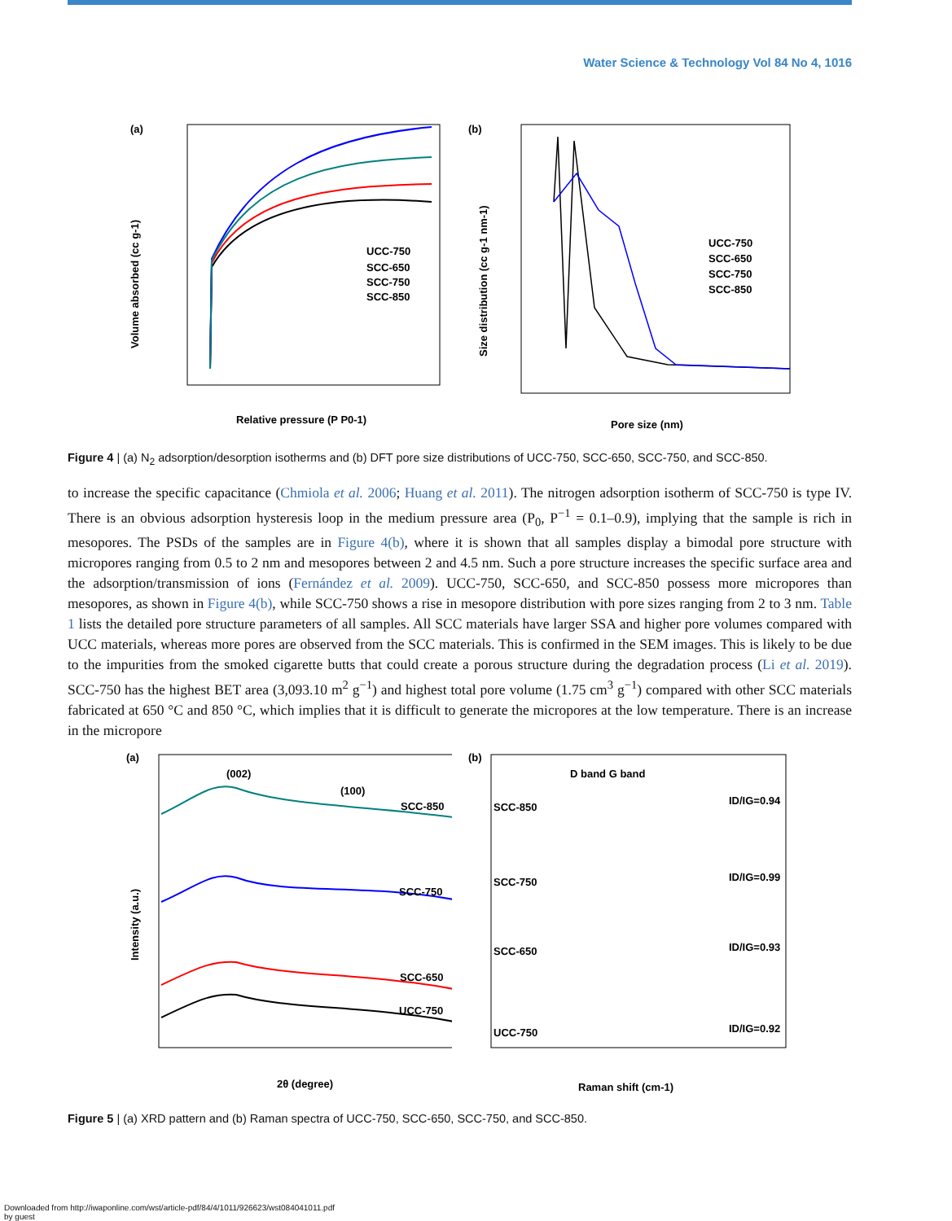Water Science & Technology Vol 84 No 4, 1016
(a)
Volume absorbed (cc g-1)
UCC-750
SCC-650
SCC-750
SCC-850
Relative pressure (P P0-1)
(b)
Size distribution (cc g-1 nm-1)
UCC-750
SCC-650
SCC-750
SCC-850
Pore size (nm)
Figure 4 | (a) N<sub>2</sub> adsorption/desorption isotherms and (b) DFT pore size distributions of UCC-750, SCC-650, SCC-750, and SCC-850.
to increase the specific capacitance (Chmiola et al. 2006; Huang et al. 2011). The nitrogen adsorption isotherm of SCC-750 is type IV. There is an obvious adsorption hysteresis loop in the medium pressure area (P<sub>0</sub>, P<sup>−1</sup> = 0.1–0.9), implying that the sample is rich in mesopores. The PSDs of the samples are in Figure 4(b), where it is shown that all samples display a bimodal pore structure with micropores ranging from 0.5 to 2 nm and mesopores between 2 and 4.5 nm. Such a pore structure increases the specific surface area and the adsorption/transmission of ions (Fernández et al. 2009). UCC-750, SCC-650, and SCC-850 possess more micropores than mesopores, as shown in Figure 4(b), while SCC-750 shows a rise in mesopore distribution with pore sizes ranging from 2 to 3 nm. Table 1 lists the detailed pore structure parameters of all samples. All SCC materials have larger SSA and higher pore volumes compared with UCC materials, whereas more pores are observed from the SCC materials. This is confirmed in the SEM images. This is likely to be due to the impurities from the smoked cigarette butts that could create a porous structure during the degradation process (Li et al. 2019). SCC-750 has the highest BET area (3,093.10 m<sup>2</sup> g<sup>−1</sup>) and highest total pore volume (1.75 cm<sup>3</sup> g<sup>−1</sup>) compared with other SCC materials fabricated at 650 °C and 850 °C, which implies that it is difficult to generate the micropores at the low temperature. There is an increase in the micropore
(a)
Intensity (a.u.)
(002)
(100)
SCC-850
SCC-750
SCC-650
UCC-750
2θ (degree)
(b)
D band G band
SCC-850
SCC-750
SCC-650
UCC-750
ID/IG=0.94
ID/IG=0.99
ID/IG=0.93
ID/IG=0.92
Raman shift (cm-1)
Figure 5 | (a) XRD pattern and (b) Raman spectra of UCC-750, SCC-650, SCC-750, and SCC-850.
Downloaded from http://iwaponline.com/wst/article-pdf/84/4/1011/926623/wst084041011.pdf
by guest